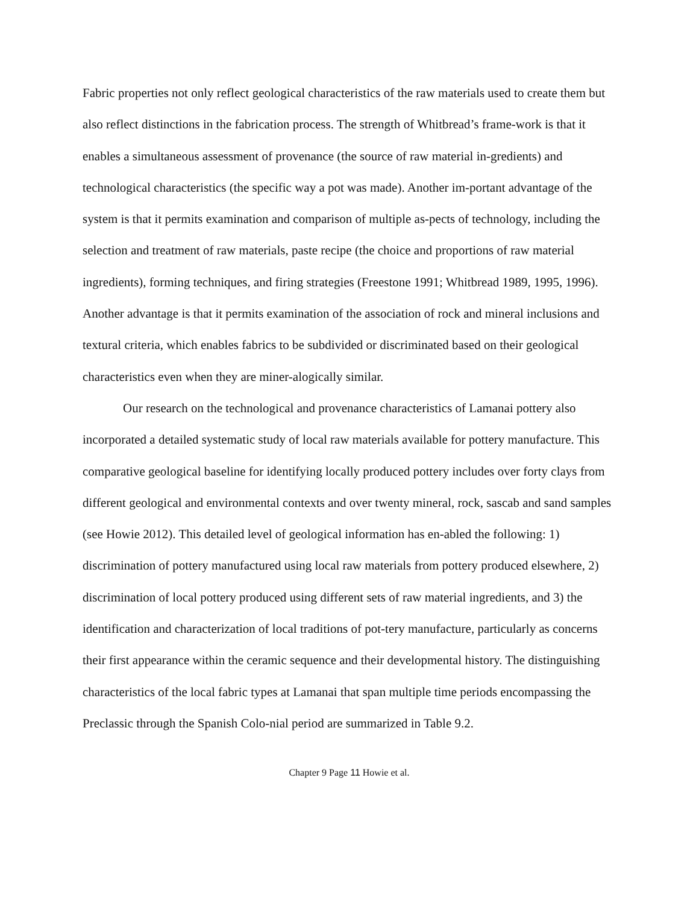Fabric properties not only reflect geological characteristics of the raw materials used to create them but also reflect distinctions in the fabrication process. The strength of Whitbread’s frame-work is that it enables a simultaneous assessment of provenance (the source of raw material in-gredients) and technological characteristics (the specific way a pot was made). Another im-portant advantage of the system is that it permits examination and comparison of multiple as-pects of technology, including the selection and treatment of raw materials, paste recipe (the choice and proportions of raw material ingredients), forming techniques, and firing strategies (Freestone 1991; Whitbread 1989, 1995, 1996). Another advantage is that it permits examination of the association of rock and mineral inclusions and textural criteria, which enables fabrics to be subdivided or discriminated based on their geological characteristics even when they are miner-alogically similar.
Our research on the technological and provenance characteristics of Lamanai pottery also incorporated a detailed systematic study of local raw materials available for pottery manufacture. This comparative geological baseline for identifying locally produced pottery includes over forty clays from different geological and environmental contexts and over twenty mineral, rock, sascab and sand samples (see Howie 2012). This detailed level of geological information has en-abled the following: 1) discrimination of pottery manufactured using local raw materials from pottery produced elsewhere, 2) discrimination of local pottery produced using different sets of raw material ingredients, and 3) the identification and characterization of local traditions of pot-tery manufacture, particularly as concerns their first appearance within the ceramic sequence and their developmental history. The distinguishing characteristics of the local fabric types at Lamanai that span multiple time periods encompassing the Preclassic through the Spanish Colo-nial period are summarized in Table 9.2.
Chapter 9 Page 11 Howie et al.